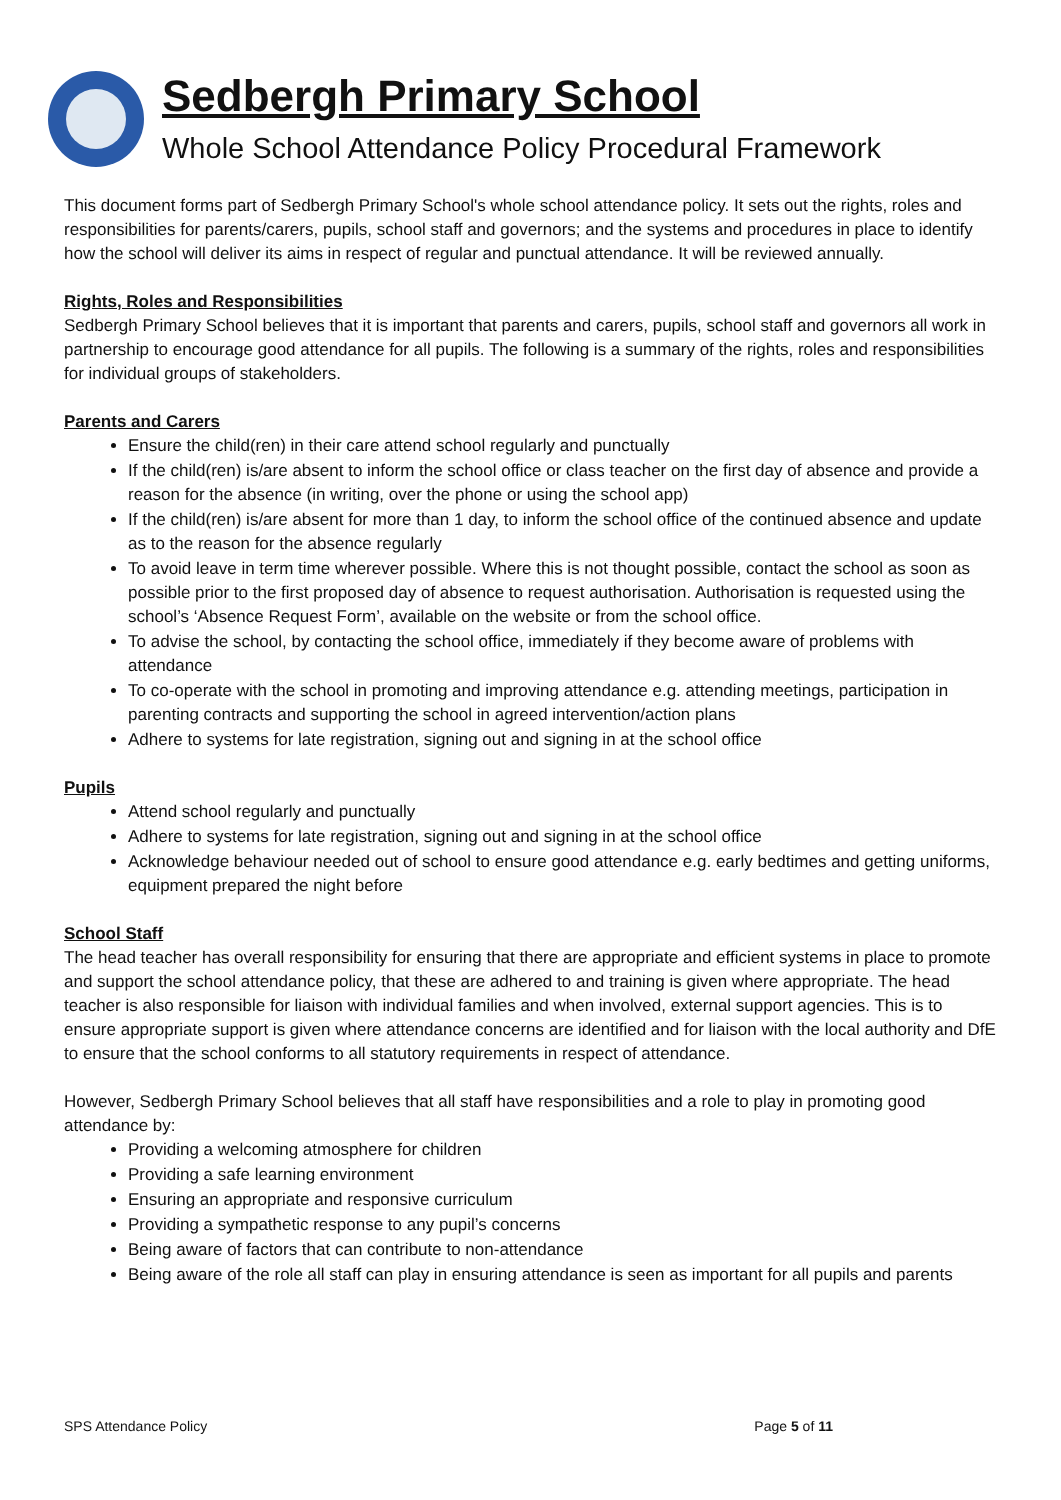Sedbergh Primary School
Whole School Attendance Policy Procedural Framework
This document forms part of Sedbergh Primary School's whole school attendance policy. It sets out the rights, roles and responsibilities for parents/carers, pupils, school staff and governors; and the systems and procedures in place to identify how the school will deliver its aims in respect of regular and punctual attendance. It will be reviewed annually.
Rights, Roles and Responsibilities
Sedbergh Primary School believes that it is important that parents and carers, pupils, school staff and governors all work in partnership to encourage good attendance for all pupils. The following is a summary of the rights, roles and responsibilities for individual groups of stakeholders.
Parents and Carers
Ensure the child(ren) in their care attend school regularly and punctually
If the child(ren) is/are absent to inform the school office or class teacher on the first day of absence and provide a reason for the absence (in writing, over the phone or using the school app)
If the child(ren) is/are absent for more than 1 day, to inform the school office of the continued absence and update as to the reason for the absence regularly
To avoid leave in term time wherever possible. Where this is not thought possible, contact the school as soon as possible prior to the first proposed day of absence to request authorisation. Authorisation is requested using the school’s ‘Absence Request Form’, available on the website or from the school office.
To advise the school, by contacting the school office, immediately if they become aware of problems with attendance
To co-operate with the school in promoting and improving attendance e.g. attending meetings, participation in parenting contracts and supporting the school in agreed intervention/action plans
Adhere to systems for late registration, signing out and signing in at the school office
Pupils
Attend school regularly and punctually
Adhere to systems for late registration, signing out and signing in at the school office
Acknowledge behaviour needed out of school to ensure good attendance e.g. early bedtimes and getting uniforms, equipment prepared the night before
School Staff
The head teacher has overall responsibility for ensuring that there are appropriate and efficient systems in place to promote and support the school attendance policy, that these are adhered to and training is given where appropriate. The head teacher is also responsible for liaison with individual families and when involved, external support agencies. This is to ensure appropriate support is given where attendance concerns are identified and for liaison with the local authority and DfE to ensure that the school conforms to all statutory requirements in respect of attendance.
However, Sedbergh Primary School believes that all staff have responsibilities and a role to play in promoting good attendance by:
Providing a welcoming atmosphere for children
Providing a safe learning environment
Ensuring an appropriate and responsive curriculum
Providing a sympathetic response to any pupil’s concerns
Being aware of factors that can contribute to non-attendance
Being aware of the role all staff can play in ensuring attendance is seen as important for all pupils and parents
SPS Attendance Policy Page 5 of 11